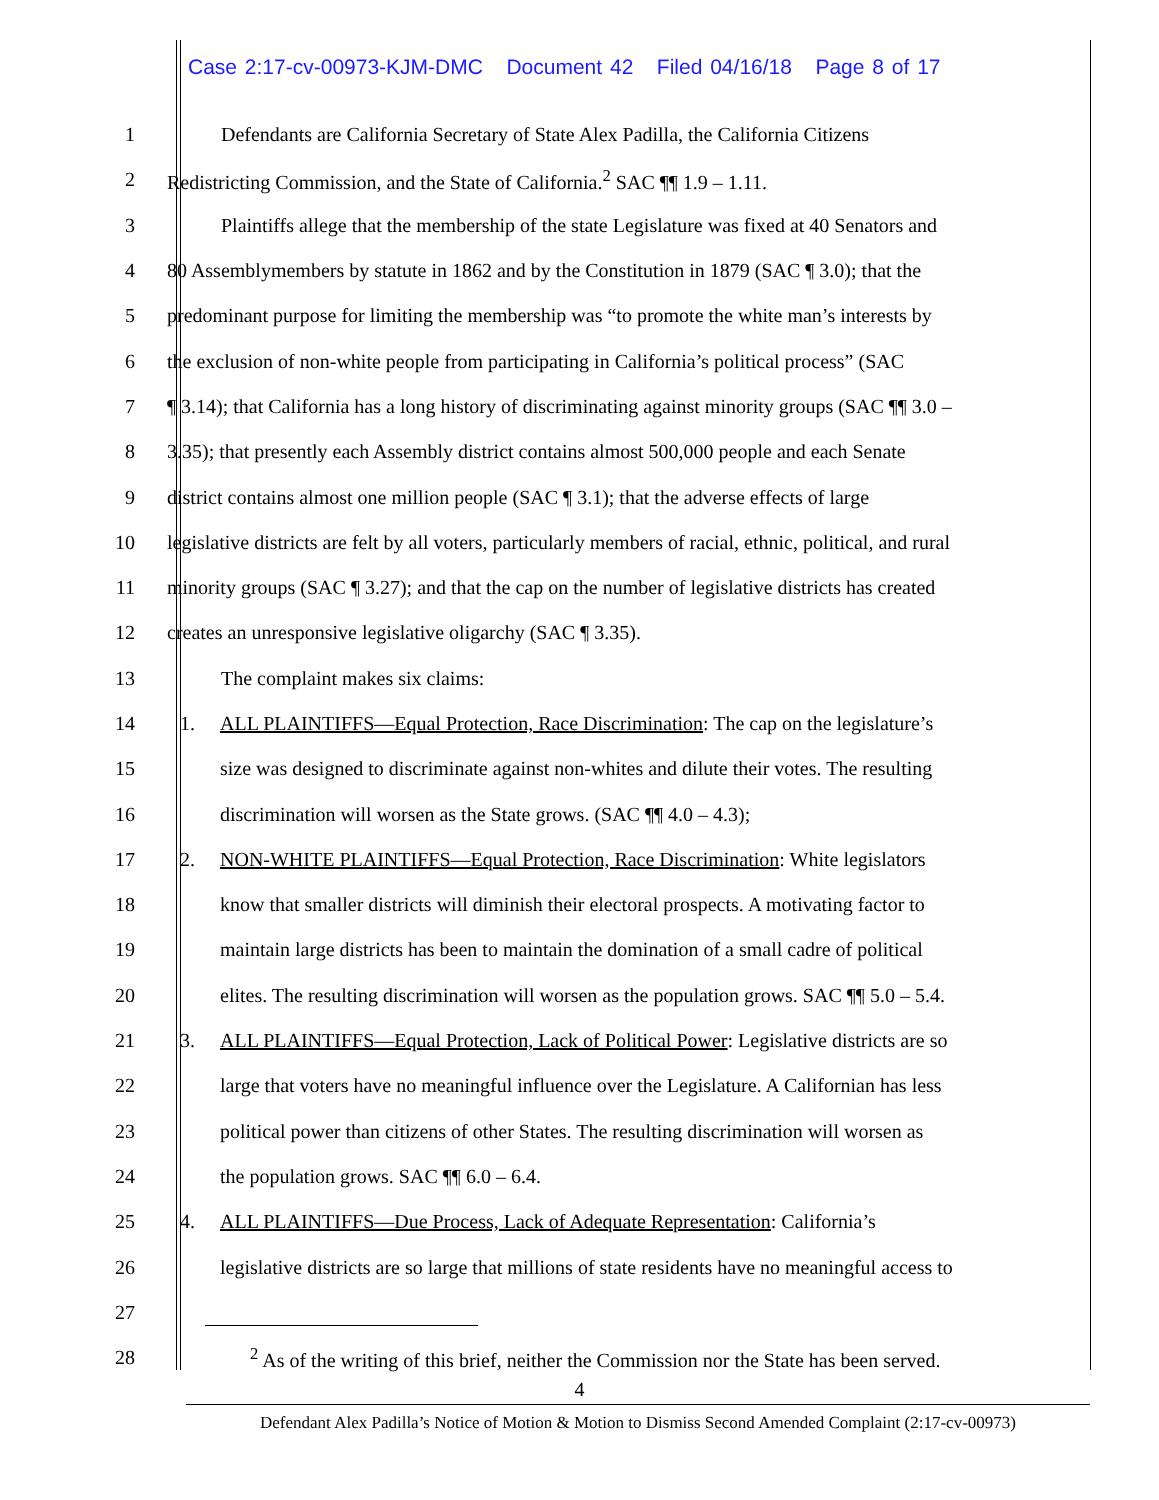Case 2:17-cv-00973-KJM-DMC Document 42 Filed 04/16/18 Page 8 of 17
1 Defendants are California Secretary of State Alex Padilla, the California Citizens
2 Redistricting Commission, and the State of California.<sup>2</sup> SAC ¶¶ 1.9 – 1.11.
3 Plaintiffs allege that the membership of the state Legislature was fixed at 40 Senators and
4 80 Assemblymembers by statute in 1862 and by the Constitution in 1879 (SAC ¶ 3.0); that the
5 predominant purpose for limiting the membership was “to promote the white man’s interests by
6 the exclusion of non-white people from participating in California’s political process” (SAC
7 ¶ 3.14); that California has a long history of discriminating against minority groups (SAC ¶¶ 3.0 –
8 3.35); that presently each Assembly district contains almost 500,000 people and each Senate
9 district contains almost one million people (SAC ¶ 3.1); that the adverse effects of large
10 legislative districts are felt by all voters, particularly members of racial, ethnic, political, and rural
11 minority groups (SAC ¶ 3.27); and that the cap on the number of legislative districts has created
12 creates an unresponsive legislative oligarchy (SAC ¶ 3.35).
13 The complaint makes six claims:
14 1. ALL PLAINTIFFS—Equal Protection, Race Discrimination: The cap on the legislature’s
15 size was designed to discriminate against non-whites and dilute their votes. The resulting
16 discrimination will worsen as the State grows. (SAC ¶¶ 4.0 – 4.3);
17 2. NON-WHITE PLAINTIFFS—Equal Protection, Race Discrimination: White legislators
18 know that smaller districts will diminish their electoral prospects. A motivating factor to
19 maintain large districts has been to maintain the domination of a small cadre of political
20 elites. The resulting discrimination will worsen as the population grows. SAC ¶¶ 5.0 – 5.4.
21 3. ALL PLAINTIFFS—Equal Protection, Lack of Political Power: Legislative districts are so
22 large that voters have no meaningful influence over the Legislature. A Californian has less
23 political power than citizens of other States. The resulting discrimination will worsen as
24 the population grows. SAC ¶¶ 6.0 – 6.4.
25 4. ALL PLAINTIFFS—Due Process, Lack of Adequate Representation: California’s
26 legislative districts are so large that millions of state residents have no meaningful access to
27
28 <sup>2</sup> As of the writing of this brief, neither the Commission nor the State has been served.
4
Defendant Alex Padilla’s Notice of Motion & Motion to Dismiss Second Amended Complaint (2:17-cv-00973)